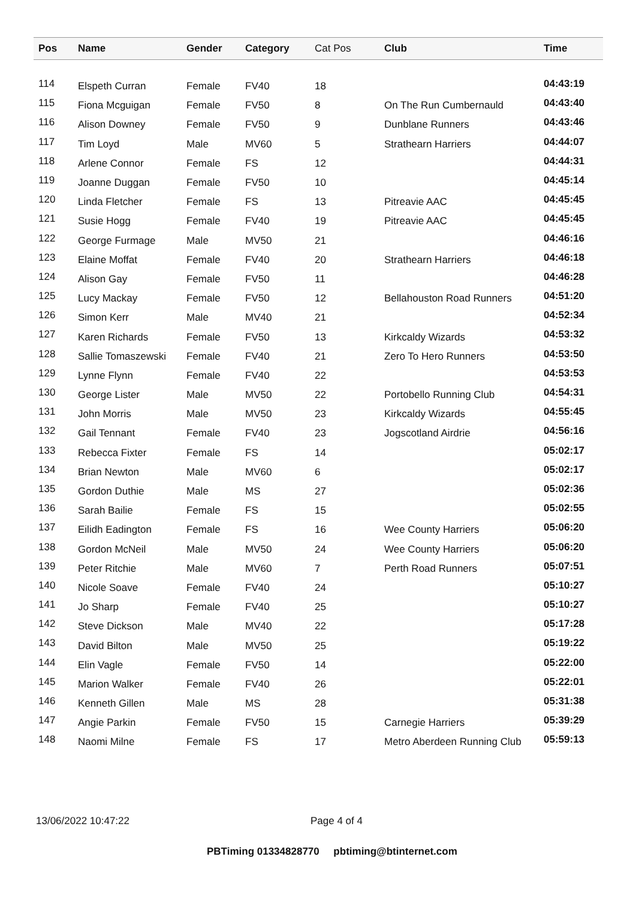| Pos | Name | Gender | Category | Cat Pos | Club | Time |
| --- | --- | --- | --- | --- | --- | --- |
| 114 | Elspeth Curran | Female | FV40 | 18 | | 04:43:19 |
| 115 | Fiona Mcguigan | Female | FV50 | 8 | On The Run Cumbernauld | 04:43:40 |
| 116 | Alison Downey | Female | FV50 | 9 | Dunblane Runners | 04:43:46 |
| 117 | Tim Loyd | Male | MV60 | 5 | Strathearn Harriers | 04:44:07 |
| 118 | Arlene Connor | Female | FS | 12 | | 04:44:31 |
| 119 | Joanne Duggan | Female | FV50 | 10 | | 04:45:14 |
| 120 | Linda Fletcher | Female | FS | 13 | Pitreavie AAC | 04:45:45 |
| 121 | Susie Hogg | Female | FV40 | 19 | Pitreavie AAC | 04:45:45 |
| 122 | George Furmage | Male | MV50 | 21 | | 04:46:16 |
| 123 | Elaine Moffat | Female | FV40 | 20 | Strathearn Harriers | 04:46:18 |
| 124 | Alison Gay | Female | FV50 | 11 | | 04:46:28 |
| 125 | Lucy Mackay | Female | FV50 | 12 | Bellahouston Road Runners | 04:51:20 |
| 126 | Simon Kerr | Male | MV40 | 21 | | 04:52:34 |
| 127 | Karen Richards | Female | FV50 | 13 | Kirkcaldy Wizards | 04:53:32 |
| 128 | Sallie Tomaszewski | Female | FV40 | 21 | Zero To Hero Runners | 04:53:50 |
| 129 | Lynne Flynn | Female | FV40 | 22 | | 04:53:53 |
| 130 | George Lister | Male | MV50 | 22 | Portobello Running Club | 04:54:31 |
| 131 | John Morris | Male | MV50 | 23 | Kirkcaldy Wizards | 04:55:45 |
| 132 | Gail Tennant | Female | FV40 | 23 | Jogscotland Airdrie | 04:56:16 |
| 133 | Rebecca Fixter | Female | FS | 14 | | 05:02:17 |
| 134 | Brian Newton | Male | MV60 | 6 | | 05:02:17 |
| 135 | Gordon Duthie | Male | MS | 27 | | 05:02:36 |
| 136 | Sarah Bailie | Female | FS | 15 | | 05:02:55 |
| 137 | Eilidh Eadington | Female | FS | 16 | Wee County Harriers | 05:06:20 |
| 138 | Gordon McNeil | Male | MV50 | 24 | Wee County Harriers | 05:06:20 |
| 139 | Peter Ritchie | Male | MV60 | 7 | Perth Road Runners | 05:07:51 |
| 140 | Nicole Soave | Female | FV40 | 24 | | 05:10:27 |
| 141 | Jo Sharp | Female | FV40 | 25 | | 05:10:27 |
| 142 | Steve Dickson | Male | MV40 | 22 | | 05:17:28 |
| 143 | David Bilton | Male | MV50 | 25 | | 05:19:22 |
| 144 | Elin Vagle | Female | FV50 | 14 | | 05:22:00 |
| 145 | Marion Walker | Female | FV40 | 26 | | 05:22:01 |
| 146 | Kenneth Gillen | Male | MS | 28 | | 05:31:38 |
| 147 | Angie Parkin | Female | FV50 | 15 | Carnegie Harriers | 05:39:29 |
| 148 | Naomi Milne | Female | FS | 17 | Metro Aberdeen Running Club | 05:59:13 |
13/06/2022 10:47:22 Page 4 of 4
PBTiming 01334828770 pbtiming@btinternet.com